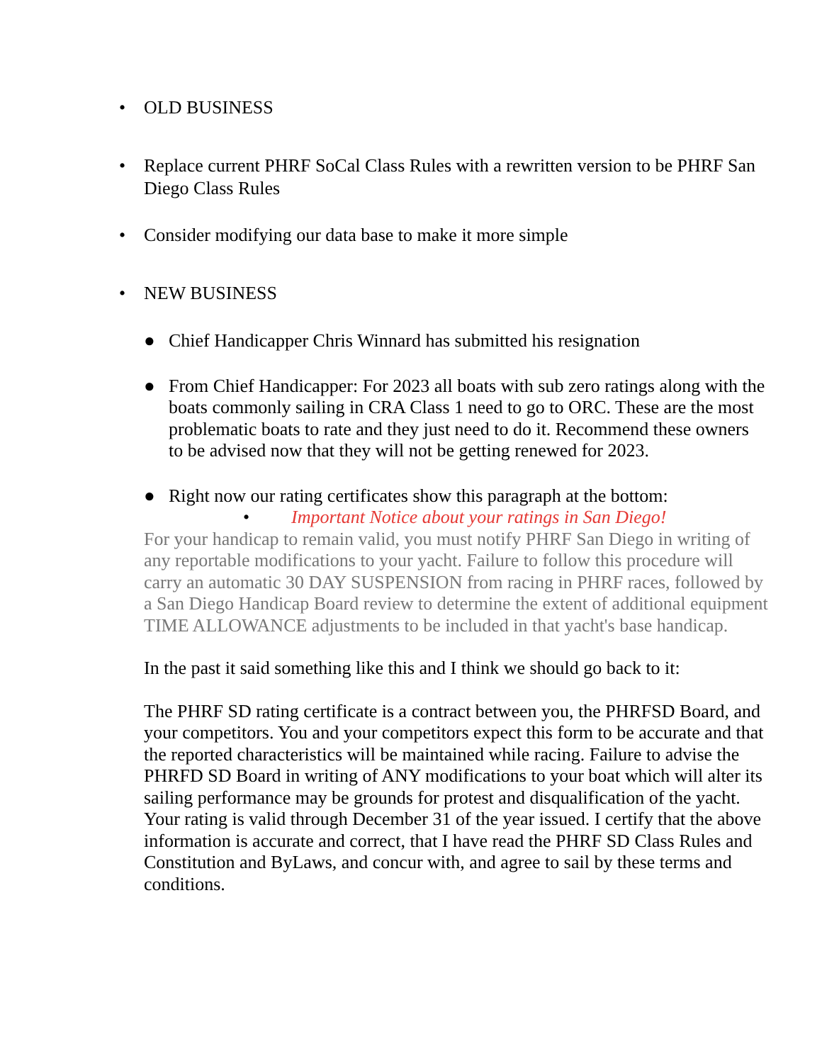• OLD BUSINESS
• Replace current PHRF SoCal Class Rules with a rewritten version to be PHRF San Diego Class Rules
• Consider modifying our data base to make it more simple
• NEW BUSINESS
● Chief Handicapper Chris Winnard has submitted his resignation
● From Chief Handicapper: For 2023 all boats with sub zero ratings along with the boats commonly sailing in CRA Class 1 need to go to ORC. These are the most problematic boats to rate and they just need to do it. Recommend these owners to be advised now that they will not be getting renewed for 2023.
● Right now our rating certificates show this paragraph at the bottom:
• Important Notice about your ratings in San Diego!
For your handicap to remain valid, you must notify PHRF San Diego in writing of any reportable modifications to your yacht. Failure to follow this procedure will carry an automatic 30 DAY SUSPENSION from racing in PHRF races, followed by a San Diego Handicap Board review to determine the extent of additional equipment TIME ALLOWANCE adjustments to be included in that yacht's base handicap.
In the past it said something like this and I think we should go back to it:
The PHRF SD rating certificate is a contract between you, the PHRFSD Board, and your competitors. You and your competitors expect this form to be accurate and that the reported characteristics will be maintained while racing. Failure to advise the PHRFD SD Board in writing of ANY modifications to your boat which will alter its sailing performance may be grounds for protest and disqualification of the yacht. Your rating is valid through December 31 of the year issued. I certify that the above information is accurate and correct, that I have read the PHRF SD Class Rules and Constitution and ByLaws, and concur with, and agree to sail by these terms and conditions.